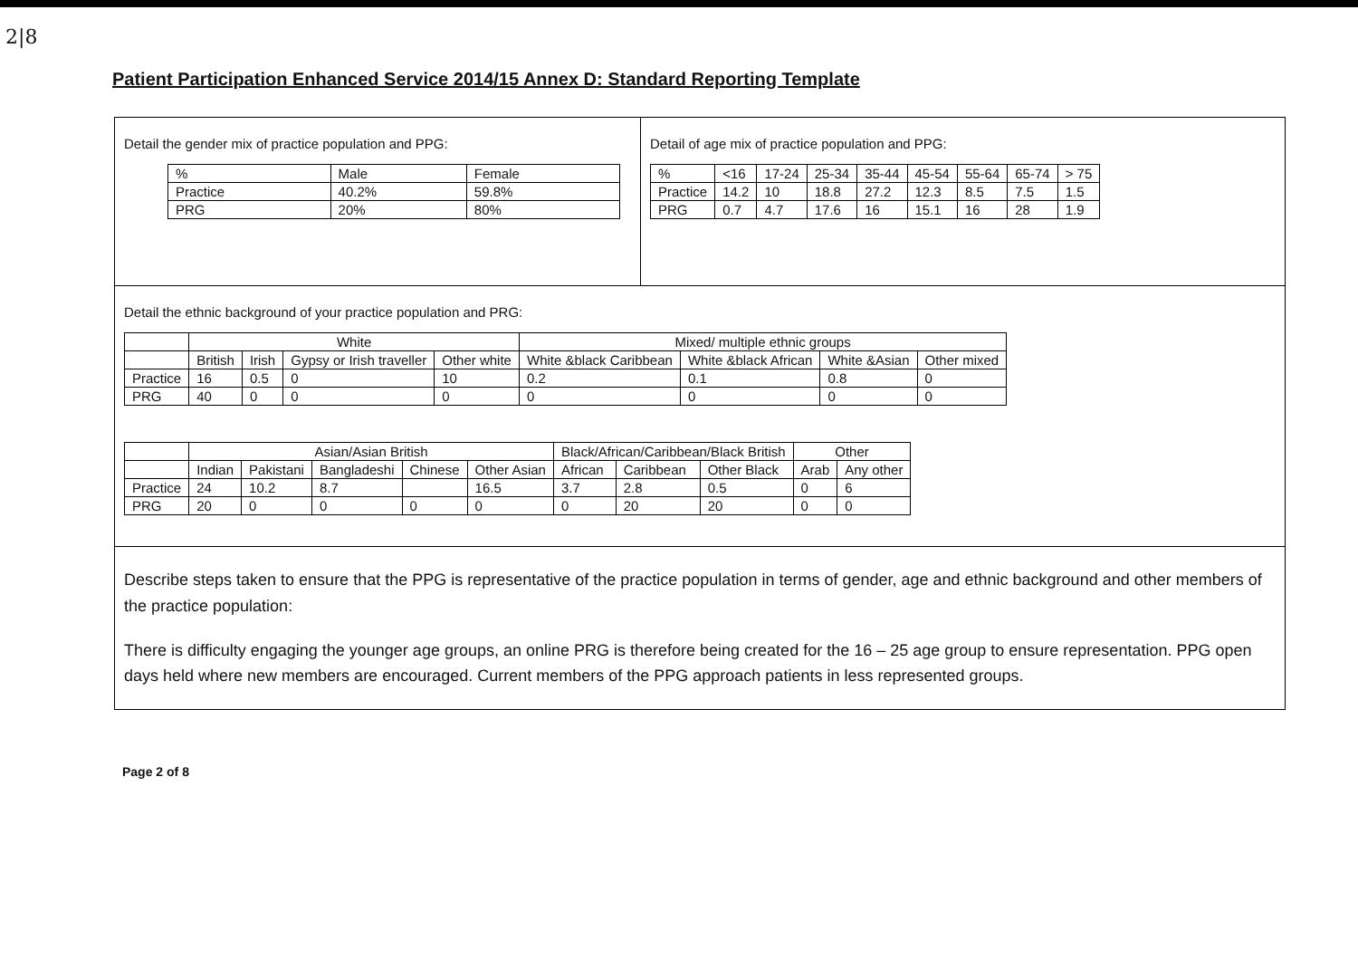2|8
Patient Participation Enhanced Service 2014/15 Annex D: Standard Reporting Template
Detail the gender mix of practice population and PPG:
| % | Male | Female |
| Practice | 40.2% | 59.8% |
| PRG | 20% | 80% |
Detail of age mix of practice population and PPG:
| % | <16 | 17-24 | 25-34 | 35-44 | 45-54 | 55-64 | 65-74 | > 75 |
| Practice | 14.2 | 10 | 18.8 | 27.2 | 12.3 | 8.5 | 7.5 | 1.5 |
| PRG | 0.7 | 4.7 | 17.6 | 16 | 15.1 | 16 | 28 | 1.9 |
Detail the ethnic background of your practice population and PRG:
| | White | | | | Mixed/ multiple ethnic groups | | | |
| --- | --- | --- | --- | --- | --- | --- | --- | --- |
| | British | Irish | Gypsy or Irish traveller | Other white | White &black Caribbean | White &black African | White &Asian | Other mixed |
| Practice | 16 | 0.5 | 0 | 10 | 0.2 | 0.1 | 0.8 | 0 |
| PRG | 40 | 0 | 0 | 0 | 0 | 0 | 0 | 0 |
| | Asian/Asian British | | | | | Black/African/Caribbean/Black British | | | Other | |
| --- | --- | --- | --- | --- | --- | --- | --- | --- | --- | --- |
| | Indian | Pakistani | Bangladeshi | Chinese | Other Asian | African | Caribbean | Other Black | Arab | Any other |
| Practice | 24 | 10.2 | 8.7 | | 16.5 | 3.7 | 2.8 | 0.5 | 0 | 6 |
| PRG | 20 | 0 | 0 | 0 | 0 | 0 | 20 | 20 | 0 | 0 |
Describe steps taken to ensure that the PPG is representative of the practice population in terms of gender, age and ethnic background and other members of the practice population:
There is difficulty engaging the younger age groups, an online PRG is therefore being created for the 16 – 25 age group to ensure representation. PPG open days held where new members are encouraged. Current members of the PPG approach patients in less represented groups.
Page 2 of 8